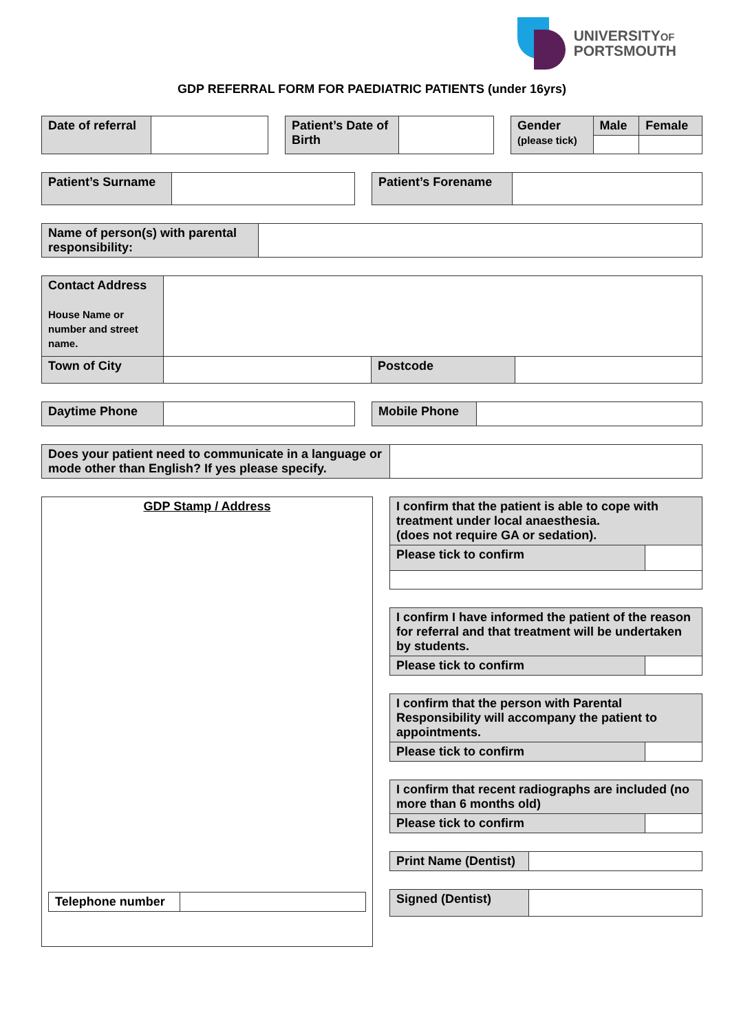UNIVERSITYOF
PORTSMOUTH
GDP REFERRAL FORM FOR PAEDIATRIC PATIENTS (under 16yrs)
| Date of referral | |
| Patient’s Date of Birth | |
| Gender (please tick) | Male | Female |
| Patient’s Surname | |
| Patient’s Forename | |
| Name of person(s) with parental responsibility: | |
| Contact Address House Name or number and street name. | | | |
| Town of City | | Postcode | |
| Daytime Phone | |
| Mobile Phone | |
| Does your patient need to communicate in a language or mode other than English? If yes please specify. | |
GDP Stamp / Address
| Telephone number | |
| I confirm that the patient is able to cope with treatment under local anaesthesia. (does not require GA or sedation). | |
| Please tick to confirm | |
| I confirm I have informed the patient of the reason for referral and that treatment will be undertaken by students. | |
| Please tick to confirm | |
| I confirm that the person with Parental Responsibility will accompany the patient to appointments. | |
| Please tick to confirm | |
| I confirm that recent radiographs are included (no more than 6 months old) | |
| Please tick to confirm | |
| Print Name (Dentist) | |
| Signed (Dentist) | |